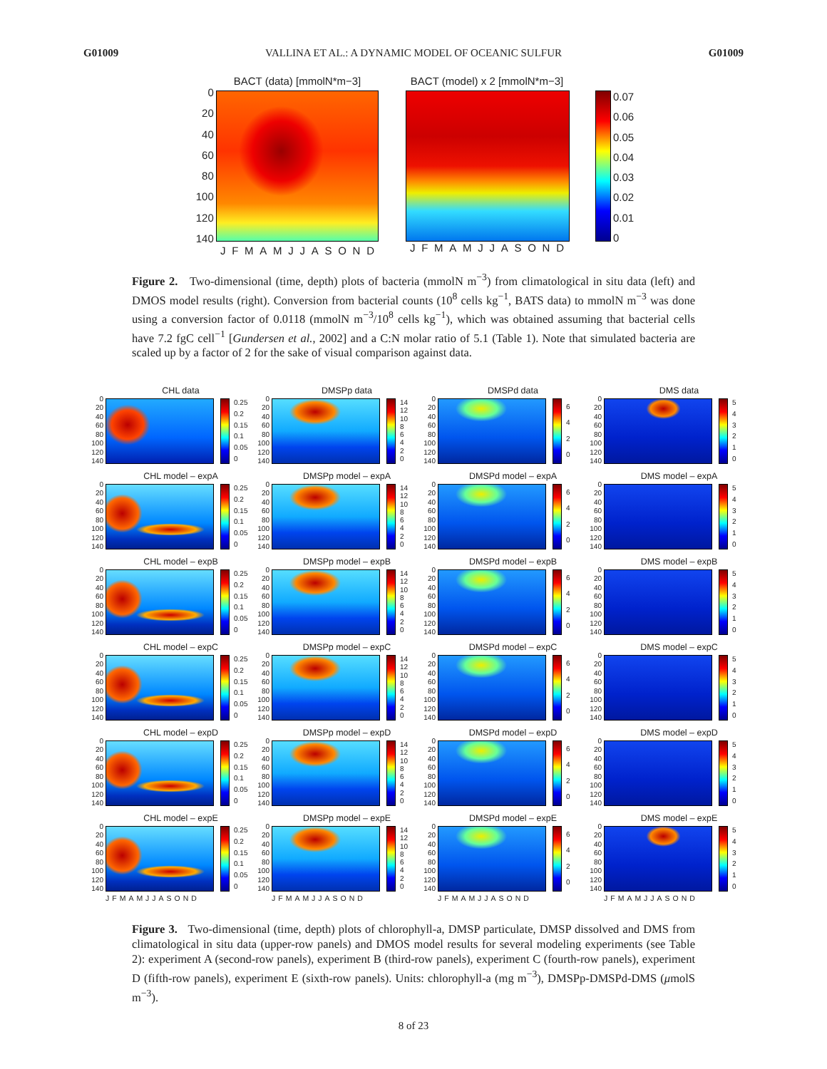G01009 VALLINA ET AL.: A DYNAMIC MODEL OF OCEANIC SULFUR G01009
BACT (data) [mmolN*m−3]
0
20
40
60
80
100
120
140
JFMAMJJASOND
BACT (model) x 2 [mmolN*m−3]
JFMAMJJASOND
0.07
0.06
0.05
0.04
0.03
0.02
0.01
0
Figure 2. Two-dimensional (time, depth) plots of bacteria (mmolN m<sup>−3</sup>) from climatological in situ data (left) and DMOS model results (right). Conversion from bacterial counts (10<sup>8</sup> cells kg<sup>−1</sup>, BATS data) to mmolN m<sup>−3</sup> was done using a conversion factor of 0.0118 (mmolN m<sup>−3</sup>/10<sup>8</sup> cells kg<sup>−1</sup>), which was obtained assuming that bacterial cells have 7.2 fgC cell<sup>−1</sup> [Gundersen et al., 2002] and a C:N molar ratio of 5.1 (Table 1). Note that simulated bacteria are scaled up by a factor of 2 for the sake of visual comparison against data.
CHL data
0
20
40
60
80
100
120
140
0.25
0.2
0.15
0.1
0.05
0
DMSPp data
0
20
40
60
80
100
120
140
14
12
10
86420
DMSPd data
0
20
40
60
80
100
120
140
6420
DMS data
0
20
40
60
80
100
120
140
543210
CHL model – expA
0
20
40
60
80
100
120
140
0.25
0.2
0.15
0.1
0.05
0
DMSPp model – expA
0
20
40
60
80
100
120
140
14
12
10
86420
DMSPd model – expA
0
20
40
60
80
100
120
140
6420
DMS model – expA
0
20
40
60
80
100
120
140
543210
CHL model – expB
0
20
40
60
80
100
120
140
0.25
0.2
0.15
0.1
0.05
0
DMSPp model – expB
0
20
40
60
80
100
120
140
14
12
10
86420
DMSPd model – expB
0
20
40
60
80
100
120
140
6420
DMS model – expB
0
20
40
60
80
100
120
140
543210
CHL model – expC
0
20
40
60
80
100
120
140
0.25
0.2
0.15
0.1
0.05
0
DMSPp model – expC
0
20
40
60
80
100
120
140
14
12
10
86420
DMSPd model – expC
0
20
40
60
80
100
120
140
6420
DMS model – expC
0
20
40
60
80
100
120
140
543210
CHL model – expD
0
20
40
60
80
100
120
140
0.25
0.2
0.15
0.1
0.05
0
DMSPp model – expD
0
20
40
60
80
100
120
140
14
12
10
86420
DMSPd model – expD
0
20
40
60
80
100
120
140
6420
DMS model – expD
0
20
40
60
80
100
120
140
543210
CHL model – expE
0
20
40
60
80
100
120
140
0.25
0.2
0.15
0.1
0.05
0
JFMAMJJASOND
DMSPp model – expE
0
20
40
60
80
100
120
140
14
12
10
86420
JFMAMJJASOND
DMSPd model – expE
0
20
40
60
80
100
120
140
6420
JFMAMJJASOND
DMS model – expE
0
20
40
60
80
100
120
140
543210
JFMAMJJASOND
Figure 3. Two-dimensional (time, depth) plots of chlorophyll-a, DMSP particulate, DMSP dissolved and DMS from climatological in situ data (upper-row panels) and DMOS model results for several modeling experiments (see Table 2): experiment A (second-row panels), experiment B (third-row panels), experiment C (fourth-row panels), experiment D (fifth-row panels), experiment E (sixth-row panels). Units: chlorophyll-a (mg m<sup>−3</sup>), DMSPp-DMSPd-DMS (μmolS m<sup>−3</sup>).
8 of 23